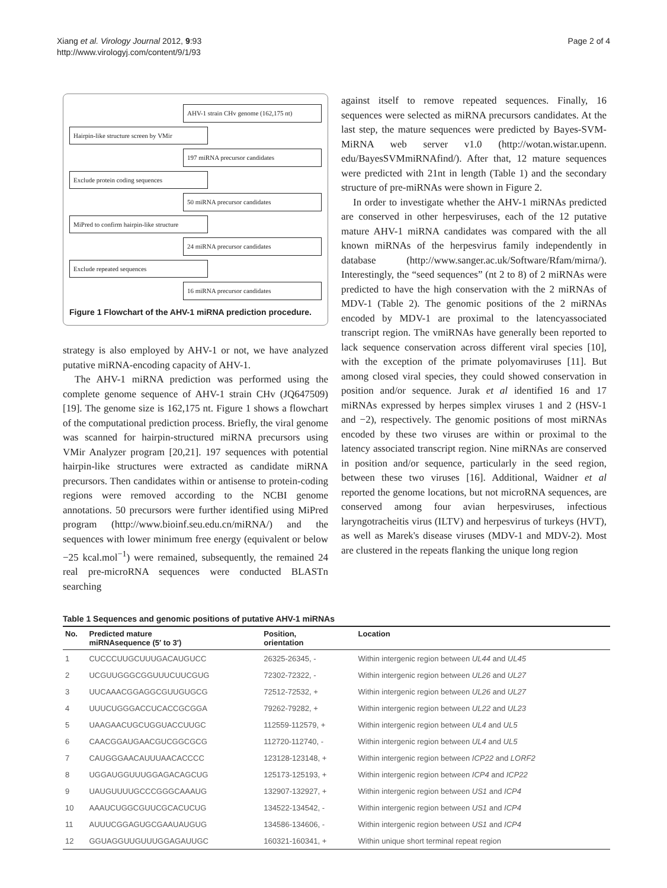Xiang et al. Virology Journal 2012, 9:93
http://www.virologyj.com/content/9/1/93
Page 2 of 4
AHV-1 strain CHv genome (162,175 nt)
Hairpin-like structure screen by VMir
197 miRNA precursor candidates
Exclude protein coding sequences
50 miRNA precursor candidates
MiPred to confirm hairpin-like structure
24 miRNA precursor candidates
Exclude repeated sequences
16 miRNA precursor candidates
Figure 1 Flowchart of the AHV-1 miRNA prediction procedure.
strategy is also employed by AHV-1 or not, we have analyzed putative miRNA-encoding capacity of AHV-1.
The AHV-1 miRNA prediction was performed using the complete genome sequence of AHV-1 strain CHv (JQ647509) [19]. The genome size is 162,175 nt. Figure 1 shows a flowchart of the computational prediction process. Briefly, the viral genome was scanned for hairpin-structured miRNA precursors using VMir Analyzer program [20,21]. 197 sequences with potential hairpin-like structures were extracted as candidate miRNA precursors. Then candidates within or antisense to protein-coding regions were removed according to the NCBI genome annotations. 50 precursors were further identified using MiPred program (http://www.bioinf.seu.edu.cn/miRNA/) and the sequences with lower minimum free energy (equivalent or below −25 kcal.mol<sup>−1</sup>) were remained, subsequently, the remained 24 real pre-microRNA sequences were conducted BLASTn searching
against itself to remove repeated sequences. Finally, 16 sequences were selected as miRNA precursors candidates. At the last step, the mature sequences were predicted by Bayes-SVM-MiRNA web server v1.0 (http://wotan.wistar.upenn. edu/BayesSVMmiRNAfind/). After that, 12 mature sequences were predicted with 21nt in length (Table 1) and the secondary structure of pre-miRNAs were shown in Figure 2.
In order to investigate whether the AHV-1 miRNAs predicted are conserved in other herpesviruses, each of the 12 putative mature AHV-1 miRNA candidates was compared with the all known miRNAs of the herpesvirus family independently in database (http://www.sanger.ac.uk/Software/Rfam/mirna/). Interestingly, the “seed sequences” (nt 2 to 8) of 2 miRNAs were predicted to have the high conservation with the 2 miRNAs of MDV-1 (Table 2). The genomic positions of the 2 miRNAs encoded by MDV-1 are proximal to the latencyassociated transcript region. The vmiRNAs have generally been reported to lack sequence conservation across different viral species [10], with the exception of the primate polyomaviruses [11]. But among closed viral species, they could showed conservation in position and/or sequence. Jurak et al identified 16 and 17 miRNAs expressed by herpes simplex viruses 1 and 2 (HSV-1 and −2), respectively. The genomic positions of most miRNAs encoded by these two viruses are within or proximal to the latency associated transcript region. Nine miRNAs are conserved in position and/or sequence, particularly in the seed region, between these two viruses [16]. Additional, Waidner et al reported the genome locations, but not microRNA sequences, are conserved among four avian herpesviruses, infectious laryngotracheitis virus (ILTV) and herpesvirus of turkeys (HVT), as well as Marek's disease viruses (MDV-1 and MDV-2). Most are clustered in the repeats flanking the unique long region
Table 1 Sequences and genomic positions of putative AHV-1 miRNAs
| No. | Predicted mature miRNAsequence (5′ to 3′) | Position, orientation | Location |
| --- | --- | --- | --- |
| 1 | CUCCCUUGCUUUGACAUGUCC | 26325-26345, - | Within intergenic region between UL44 and UL45 |
| 2 | UCGUUGGGCGGUUUCUUCGUG | 72302-72322, - | Within intergenic region between UL26 and UL27 |
| 3 | UUCAAACGGAGGCGUUGUGCG | 72512-72532, + | Within intergenic region between UL26 and UL27 |
| 4 | UUUCUGGGACCUCACCGCGGA | 79262-79282, + | Within intergenic region between UL22 and UL23 |
| 5 | UAAGAACUGCUGGUACCUUGC | 112559-112579, + | Within intergenic region between UL4 and UL5 |
| 6 | CAACGGAUGAACGUCGGCGCG | 112720-112740, - | Within intergenic region between UL4 and UL5 |
| 7 | CAUGGGAACAUUUAACACCCC | 123128-123148, + | Within intergenic region between ICP22 and LORF2 |
| 8 | UGGAUGGUUUGGAGACAGCUG | 125173-125193, + | Within intergenic region between ICP4 and ICP22 |
| 9 | UAUGUUUUGCCCGGGCAAAUG | 132907-132927, + | Within intergenic region between US1 and ICP4 |
| 10 | AAAUCUGGCGUUCGCACUCUG | 134522-134542, - | Within intergenic region between US1 and ICP4 |
| 11 | AUUUCGGAGUGCGAAUAUGUG | 134586-134606, - | Within intergenic region between US1 and ICP4 |
| 12 | GGUAGGUUGUUUGGAGAUUGC | 160321-160341, + | Within unique short terminal repeat region |